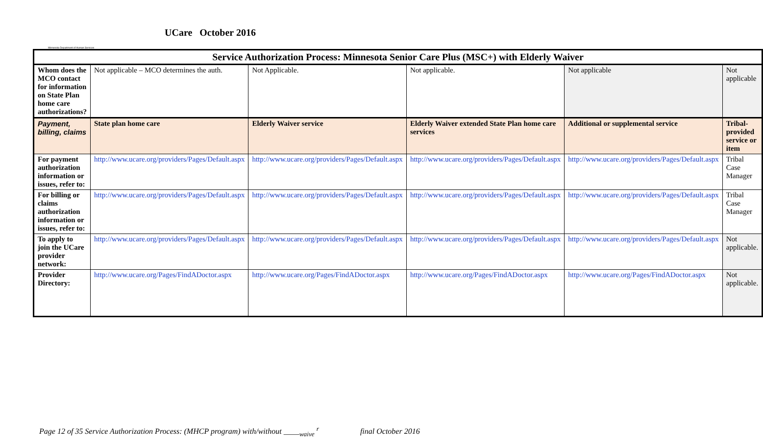Minnesota Department of Human Services
UCare October 2016
| Service Authorization Process: Minnesota Senior Care Plus (MSC+) with Elderly Waiver | | | | | |
| --- | --- | --- | --- | --- | --- |
| Whom does the MCO contact for information on State Plan home care authorizations? | Not applicable – MCO determines the auth. | Not Applicable. | Not applicable. | Not applicable | Not applicable |
| Payment, billing, claims | State plan home care | Elderly Waiver service | Elderly Waiver extended State Plan home care services | Additional or supplemental service | Tribal-provided service or item |
| For payment authorization information or issues, refer to: | http://www.ucare.org/providers/Pages/Default.aspx | http://www.ucare.org/providers/Pages/Default.aspx | http://www.ucare.org/providers/Pages/Default.aspx | http://www.ucare.org/providers/Pages/Default.aspx | Tribal Case Manager |
| For billing or claims authorization information or issues, refer to: | http://www.ucare.org/providers/Pages/Default.aspx | http://www.ucare.org/providers/Pages/Default.aspx | http://www.ucare.org/providers/Pages/Default.aspx | http://www.ucare.org/providers/Pages/Default.aspx | Tribal Case Manager |
| To apply to join the UCare provider network: | http://www.ucare.org/providers/Pages/Default.aspx | http://www.ucare.org/providers/Pages/Default.aspx | http://www.ucare.org/providers/Pages/Default.aspx | http://www.ucare.org/providers/Pages/Default.aspx | Not applicable. |
| Provider Directory: | http://www.ucare.org/Pages/FindADoctor.aspx | http://www.ucare.org/Pages/FindADoctor.aspx | http://www.ucare.org/Pages/FindADoctor.aspx | http://www.ucare.org/Pages/FindADoctor.aspx | Not applicable. |
Page 12 of 35 Service Authorization Process: (MHCP program) with/without ____<sub>waive</sub> <sup>r</sup> final October 2016